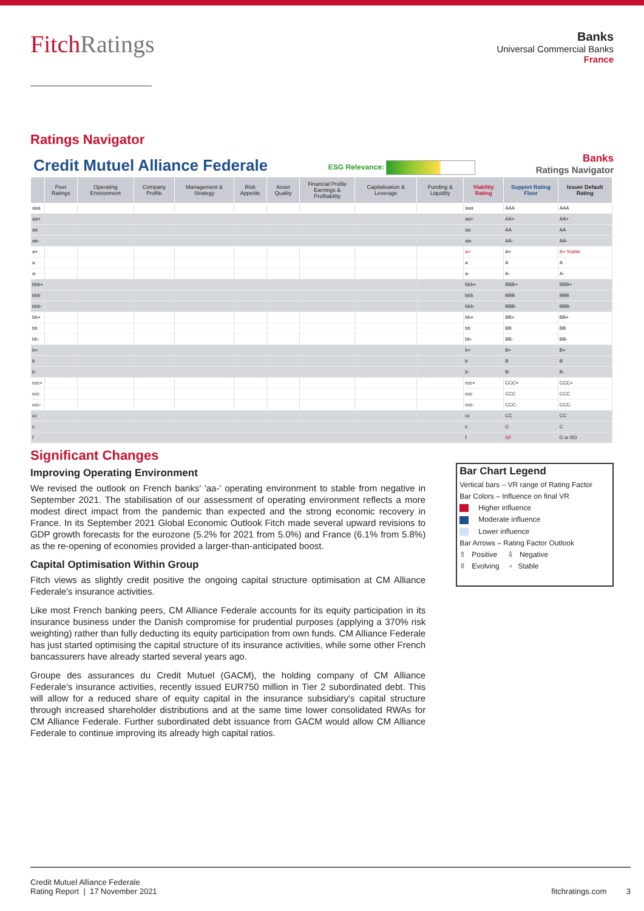FitchRatings
Banks
Universal Commercial Banks
France
Ratings Navigator
Credit Mutuel Alliance Federale
ESG Relevance:
Banks
Ratings Navigator
| | Peer Ratings | Operating Environment | Company Profile | Management & Strategy | Risk Appetite | Asset Quality | Financial Profile Earnings & Profitability | Capitalisation & Leverage | Funding & Liquidity | Viability Rating | Support Rating Floor | Issuer Default Rating |
| --- | --- | --- | --- | --- | --- | --- | --- | --- | --- | --- | --- | --- |
| aaa | | | | | | | | | | aaa | AAA | AAA |
| aa+ | | | | | | | | | | aa+ | AA+ | AA+ |
| aa | | | | | | | | | | aa | AA | AA |
| aa- | | | | | | | | | | aa- | AA- | AA- |
| a+ | | | | | | | | | | a+ | A+ | A+ Stable |
| a | | | | | | | | | | a | A | A |
| a- | | | | | | | | | | a- | A- | A- |
| bbb+ | | | | | | | | | | bbb+ | BBB+ | BBB+ |
| bbb | | | | | | | | | | bbb | BBB | BBB |
| bbb- | | | | | | | | | | bbb- | BBB- | BBB- |
| bb+ | | | | | | | | | | bb+ | BB+ | BB+ |
| bb | | | | | | | | | | bb | BB | BB |
| bb- | | | | | | | | | | bb- | BB- | BB- |
| b+ | | | | | | | | | | b+ | B+ | B+ |
| b | | | | | | | | | | b | B | B |
| b- | | | | | | | | | | b- | B- | B- |
| ccc+ | | | | | | | | | | ccc+ | CCC+ | CCC+ |
| ccc | | | | | | | | | | ccc | CCC | CCC |
| ccc- | | | | | | | | | | ccc- | CCC- | CCC- |
| cc | | | | | | | | | | cc | CC | CC |
| c | | | | | | | | | | c | C | C |
| f | | | | | | | | | | f | NF | D or RD |
Significant Changes
Improving Operating Environment
We revised the outlook on French banks' 'aa-' operating environment to stable from negative in September 2021. The stabilisation of our assessment of operating environment reflects a more modest direct impact from the pandemic than expected and the strong economic recovery in France. In its September 2021 Global Economic Outlook Fitch made several upward revisions to GDP growth forecasts for the eurozone (5.2% for 2021 from 5.0%) and France (6.1% from 5.8%) as the re-opening of economies provided a larger-than-anticipated boost.
Capital Optimisation Within Group
Fitch views as slightly credit positive the ongoing capital structure optimisation at CM Alliance Federale's insurance activities.
Like most French banking peers, CM Alliance Federale accounts for its equity participation in its insurance business under the Danish compromise for prudential purposes (applying a 370% risk weighting) rather than fully deducting its equity participation from own funds. CM Alliance Federale has just started optimising the capital structure of its insurance activities, while some other French bancassurers have already started several years ago.
Groupe des assurances du Credit Mutuel (GACM), the holding company of CM Alliance Federale's insurance activities, recently issued EUR750 million in Tier 2 subordinated debt. This will allow for a reduced share of equity capital in the insurance subsidiary's capital structure through increased shareholder distributions and at the same time lower consolidated RWAs for CM Alliance Federale. Further subordinated debt issuance from GACM would allow CM Alliance Federale to continue improving its already high capital ratios.
Bar Chart Legend
Vertical bars – VR range of Rating Factor
Bar Colors – Influence on final VR
Higher influence
Moderate influence
Lower influence
Bar Arrows – Rating Factor Outlook
⇧ Positive ⇩ Negative
⇳ Evolving ▫ Stable
Credit Mutuel Alliance Federale
Rating Report | 17 November 2021
fitchratings.com 3